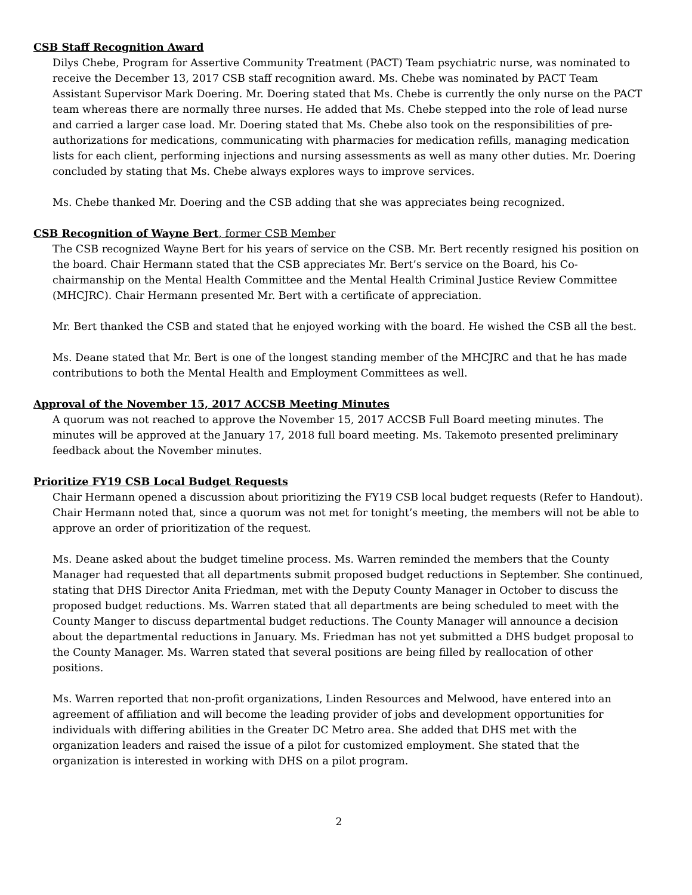CSB Staff Recognition Award
Dilys Chebe, Program for Assertive Community Treatment (PACT) Team psychiatric nurse, was nominated to receive the December 13, 2017 CSB staff recognition award. Ms. Chebe was nominated by PACT Team Assistant Supervisor Mark Doering. Mr. Doering stated that Ms. Chebe is currently the only nurse on the PACT team whereas there are normally three nurses. He added that Ms. Chebe stepped into the role of lead nurse and carried a larger case load. Mr. Doering stated that Ms. Chebe also took on the responsibilities of pre-authorizations for medications, communicating with pharmacies for medication refills, managing medication lists for each client, performing injections and nursing assessments as well as many other duties. Mr. Doering concluded by stating that Ms. Chebe always explores ways to improve services.
Ms. Chebe thanked Mr. Doering and the CSB adding that she was appreciates being recognized.
CSB Recognition of Wayne Bert, former CSB Member
The CSB recognized Wayne Bert for his years of service on the CSB. Mr. Bert recently resigned his position on the board. Chair Hermann stated that the CSB appreciates Mr. Bert’s service on the Board, his Co-chairmanship on the Mental Health Committee and the Mental Health Criminal Justice Review Committee (MHCJRC). Chair Hermann presented Mr. Bert with a certificate of appreciation.
Mr. Bert thanked the CSB and stated that he enjoyed working with the board. He wished the CSB all the best.
Ms. Deane stated that Mr. Bert is one of the longest standing member of the MHCJRC and that he has made contributions to both the Mental Health and Employment Committees as well.
Approval of the November 15, 2017 ACCSB Meeting Minutes
A quorum was not reached to approve the November 15, 2017 ACCSB Full Board meeting minutes. The minutes will be approved at the January 17, 2018 full board meeting. Ms. Takemoto presented preliminary feedback about the November minutes.
Prioritize FY19 CSB Local Budget Requests
Chair Hermann opened a discussion about prioritizing the FY19 CSB local budget requests (Refer to Handout). Chair Hermann noted that, since a quorum was not met for tonight’s meeting, the members will not be able to approve an order of prioritization of the request.
Ms. Deane asked about the budget timeline process. Ms. Warren reminded the members that the County Manager had requested that all departments submit proposed budget reductions in September. She continued, stating that DHS Director Anita Friedman, met with the Deputy County Manager in October to discuss the proposed budget reductions. Ms. Warren stated that all departments are being scheduled to meet with the County Manger to discuss departmental budget reductions. The County Manager will announce a decision about the departmental reductions in January. Ms. Friedman has not yet submitted a DHS budget proposal to the County Manager. Ms. Warren stated that several positions are being filled by reallocation of other positions.
Ms. Warren reported that non-profit organizations, Linden Resources and Melwood, have entered into an agreement of affiliation and will become the leading provider of jobs and development opportunities for individuals with differing abilities in the Greater DC Metro area. She added that DHS met with the organization leaders and raised the issue of a pilot for customized employment. She stated that the organization is interested in working with DHS on a pilot program.
2